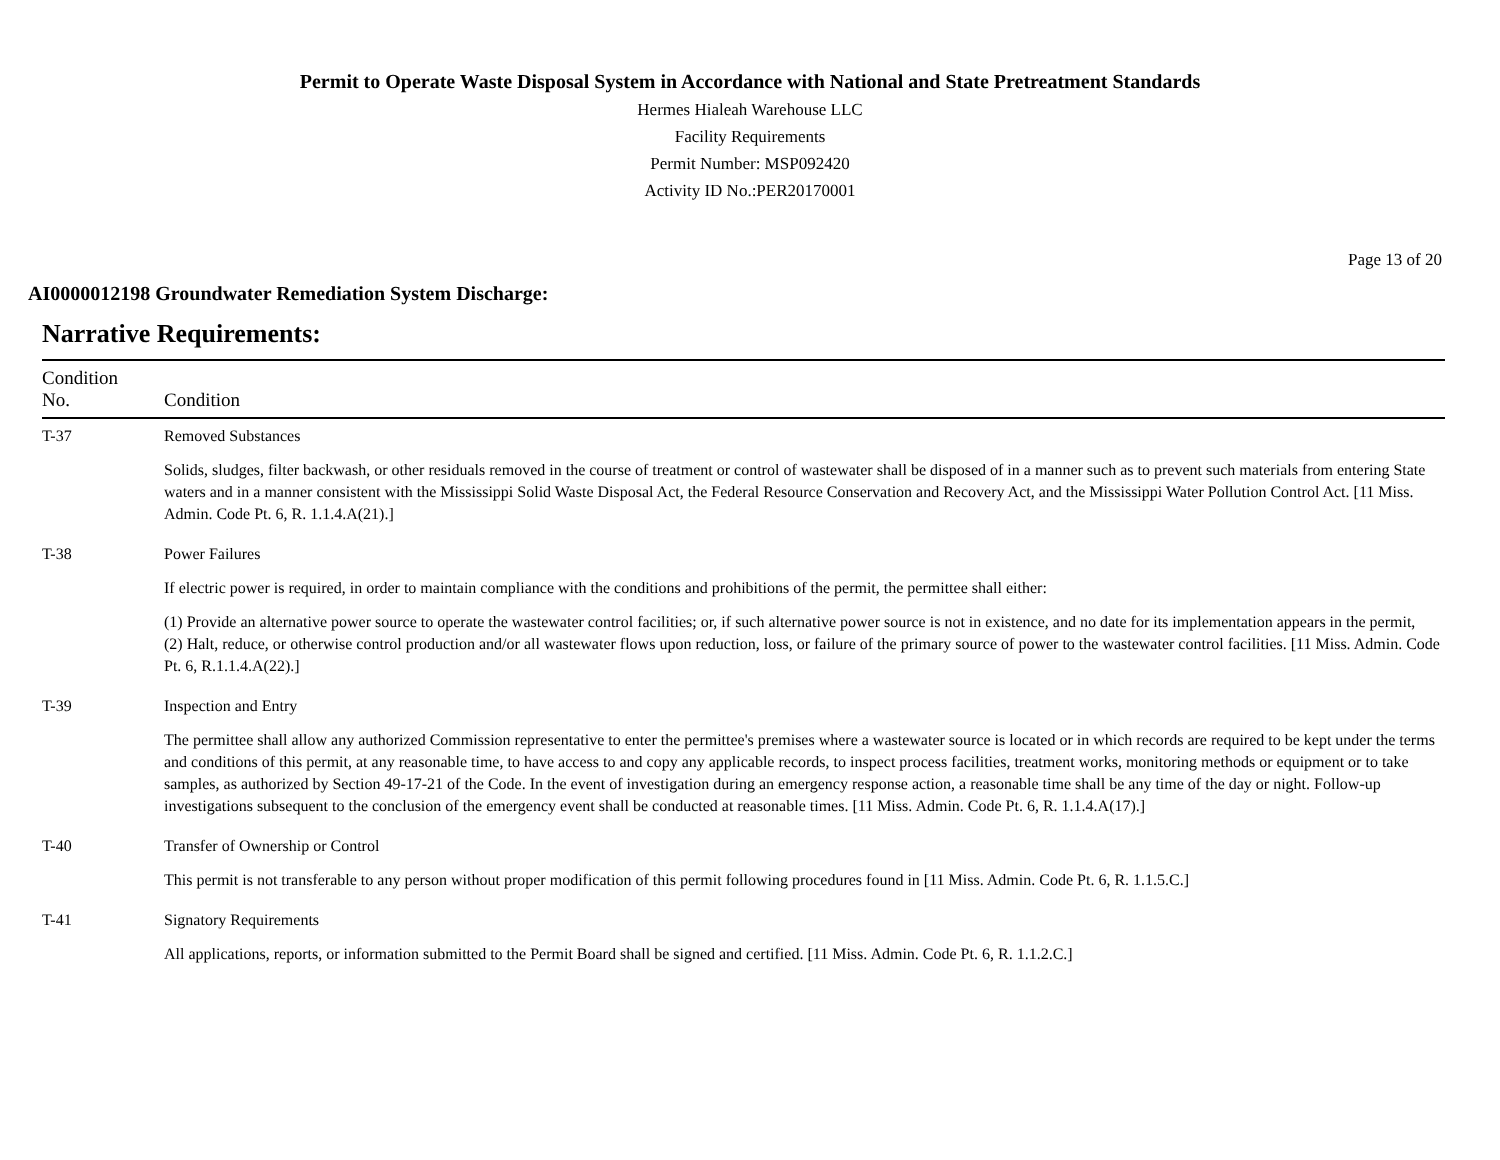Permit to Operate Waste Disposal System in Accordance with National and State Pretreatment Standards
Hermes Hialeah Warehouse LLC
Facility Requirements
Permit Number: MSP092420
Activity ID No.:PER20170001
Page 13 of 20
AI0000012198 Groundwater Remediation System Discharge:
Narrative Requirements:
| Condition No. | Condition |
| --- | --- |
| T-37 | Removed Substances Solids, sludges, filter backwash, or other residuals removed in the course of treatment or control of wastewater shall be disposed of in a manner such as to prevent such materials from entering State waters and in a manner consistent with the Mississippi Solid Waste Disposal Act, the Federal Resource Conservation and Recovery Act, and the Mississippi Water Pollution Control Act. [11 Miss. Admin. Code Pt. 6, R. 1.1.4.A(21).] |
| T-38 | Power Failures If electric power is required, in order to maintain compliance with the conditions and prohibitions of the permit, the permittee shall either: (1) Provide an alternative power source to operate the wastewater control facilities; or, if such alternative power source is not in existence, and no date for its implementation appears in the permit, (2) Halt, reduce, or otherwise control production and/or all wastewater flows upon reduction, loss, or failure of the primary source of power to the wastewater control facilities. [11 Miss. Admin. Code Pt. 6, R.1.1.4.A(22).] |
| T-39 | Inspection and Entry The permittee shall allow any authorized Commission representative to enter the permittee's premises where a wastewater source is located or in which records are required to be kept under the terms and conditions of this permit, at any reasonable time, to have access to and copy any applicable records, to inspect process facilities, treatment works, monitoring methods or equipment or to take samples, as authorized by Section 49-17-21 of the Code. In the event of investigation during an emergency response action, a reasonable time shall be any time of the day or night. Follow-up investigations subsequent to the conclusion of the emergency event shall be conducted at reasonable times. [11 Miss. Admin. Code Pt. 6, R. 1.1.4.A(17).] |
| T-40 | Transfer of Ownership or Control This permit is not transferable to any person without proper modification of this permit following procedures found in [11 Miss. Admin. Code Pt. 6, R. 1.1.5.C.] |
| T-41 | Signatory Requirements All applications, reports, or information submitted to the Permit Board shall be signed and certified. [11 Miss. Admin. Code Pt. 6, R. 1.1.2.C.] |